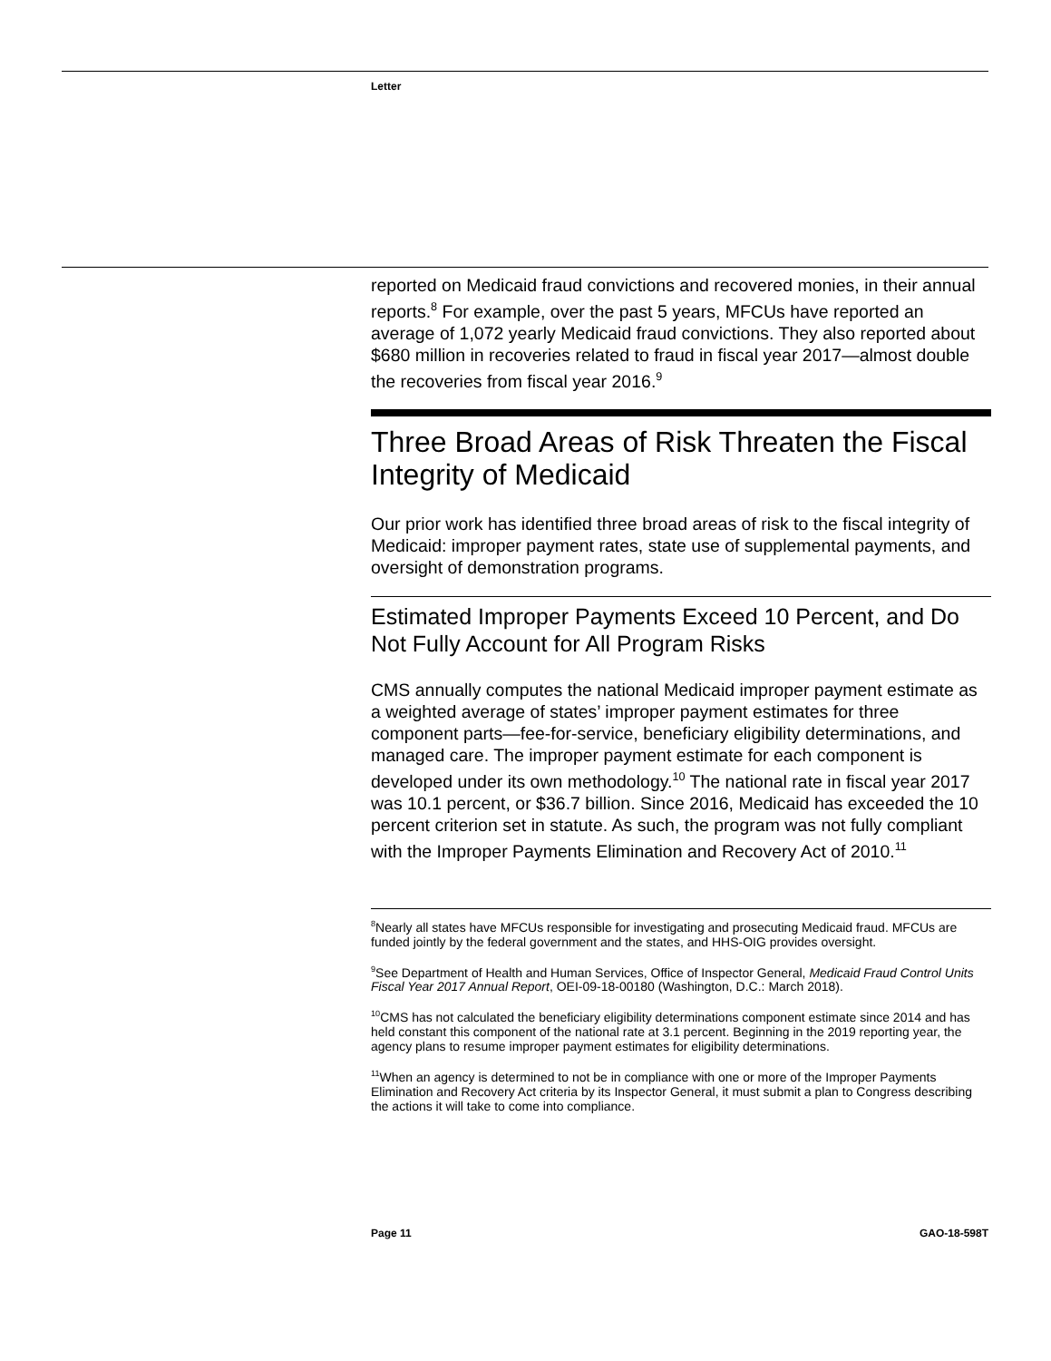Letter
reported on Medicaid fraud convictions and recovered monies, in their annual reports.<sup>8</sup> For example, over the past 5 years, MFCUs have reported an average of 1,072 yearly Medicaid fraud convictions. They also reported about $680 million in recoveries related to fraud in fiscal year 2017—almost double the recoveries from fiscal year 2016.<sup>9</sup>
Three Broad Areas of Risk Threaten the Fiscal Integrity of Medicaid
Our prior work has identified three broad areas of risk to the fiscal integrity of Medicaid: improper payment rates, state use of supplemental payments, and oversight of demonstration programs.
Estimated Improper Payments Exceed 10 Percent, and Do Not Fully Account for All Program Risks
CMS annually computes the national Medicaid improper payment estimate as a weighted average of states’ improper payment estimates for three component parts—fee-for-service, beneficiary eligibility determinations, and managed care. The improper payment estimate for each component is developed under its own methodology.<sup>10</sup> The national rate in fiscal year 2017 was 10.1 percent, or $36.7 billion. Since 2016, Medicaid has exceeded the 10 percent criterion set in statute. As such, the program was not fully compliant with the Improper Payments Elimination and Recovery Act of 2010.<sup>11</sup>
<sup>8</sup> Nearly all states have MFCUs responsible for investigating and prosecuting Medicaid fraud. MFCUs are funded jointly by the federal government and the states, and HHS-OIG provides oversight.
<sup>9</sup> See Department of Health and Human Services, Office of Inspector General, Medicaid Fraud Control Units Fiscal Year 2017 Annual Report, OEI-09-18-00180 (Washington, D.C.: March 2018).
<sup>10</sup>CMS has not calculated the beneficiary eligibility determinations component estimate since 2014 and has held constant this component of the national rate at 3.1 percent. Beginning in the 2019 reporting year, the agency plans to resume improper payment estimates for eligibility determinations.
<sup>11</sup> When an agency is determined to not be in compliance with one or more of the Improper Payments Elimination and Recovery Act criteria by its Inspector General, it must submit a plan to Congress describing the actions it will take to come into compliance.
Page 11 GAO-18-598T